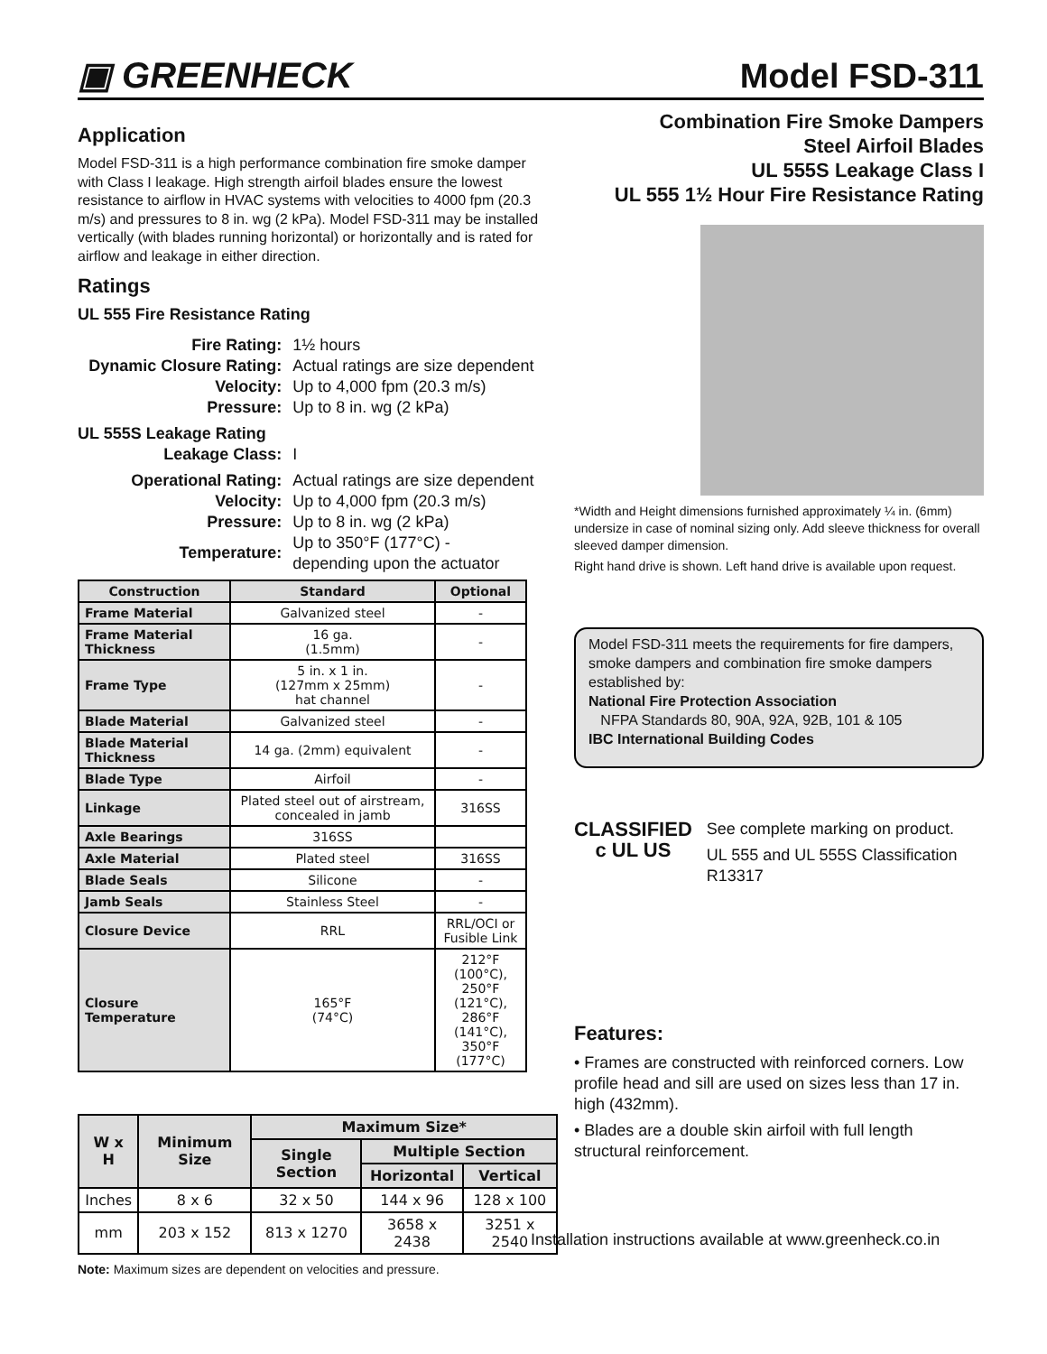▣ GREENHECK
Model FSD-311
Application
Model FSD-311 is a high performance combination fire smoke damper with Class I leakage. High strength airfoil blades ensure the lowest resistance to airflow in HVAC systems with velocities to 4000 fpm (20.3 m/s) and pressures to 8 in. wg (2 kPa). Model FSD-311 may be installed vertically (with blades running horizontal) or horizontally and is rated for airflow and leakage in either direction.
Ratings
UL 555 Fire Resistance Rating
| Fire Rating: | 1½ hours |
| Dynamic Closure Rating: | Actual ratings are size dependent |
| Velocity: | Up to 4,000 fpm (20.3 m/s) |
| Pressure: | Up to 8 in. wg (2 kPa) |
| UL 555S Leakage Rating | |
| Leakage Class: | I |
| Operational Rating: | Actual ratings are size dependent |
| Velocity: | Up to 4,000 fpm (20.3 m/s) |
| Pressure: | Up to 8 in. wg (2 kPa) |
| Temperature: | Up to 350°F (177°C) - depending upon the actuator |
| Construction | Standard | Optional |
| --- | --- | --- |
| Frame Material | Galvanized steel | - |
| Frame Material Thickness | 16 ga. (1.5mm) | - |
| Frame Type | 5 in. x 1 in. (127mm x 25mm) hat channel | - |
| Blade Material | Galvanized steel | - |
| Blade Material Thickness | 14 ga. (2mm) equivalent | - |
| Blade Type | Airfoil | - |
| Linkage | Plated steel out of airstream, concealed in jamb | 316SS |
| Axle Bearings | 316SS | |
| Axle Material | Plated steel | 316SS |
| Blade Seals | Silicone | - |
| Jamb Seals | Stainless Steel | - |
| Closure Device | RRL | RRL/OCI or Fusible Link |
| Closure Temperature | 165°F (74°C) | 212°F (100°C), 250°F (121°C), 286°F (141°C), 350°F (177°C) |
| W x H | Minimum Size | Maximum Size* | | |
| --- | --- | --- | --- | --- |
| | | Single Section | Multiple Section | |
| | | | Horizontal | Vertical |
| Inches | 8 x 6 | 32 x 50 | 144 x 96 | 128 x 100 |
| mm | 203 x 152 | 813 x 1270 | 3658 x 2438 | 3251 x 2540 |
Note: Maximum sizes are dependent on velocities and pressure.
Combination Fire Smoke Dampers
Steel Airfoil Blades
UL 555S Leakage Class I
UL 555 1½ Hour Fire Resistance Rating
*Width and Height dimensions furnished approximately ¼ in. (6mm) undersize in case of nominal sizing only. Add sleeve thickness for overall sleeved damper dimension.
Right hand drive is shown. Left hand drive is available upon request.
Model FSD-311 meets the requirements for fire dampers, smoke dampers and combination fire smoke dampers established by:
National Fire Protection Association
NFPA Standards 80, 90A, 92A, 92B, 101 & 105
IBC International Building Codes
CLASSIFIED
c UL US
See complete marking on product.
UL 555 and UL 555S Classification R13317
Features:
• Frames are constructed with reinforced corners. Low profile head and sill are used on sizes less than 17 in. high (432mm).
• Blades are a double skin airfoil with full length structural reinforcement.
Installation instructions available at www.greenheck.co.in